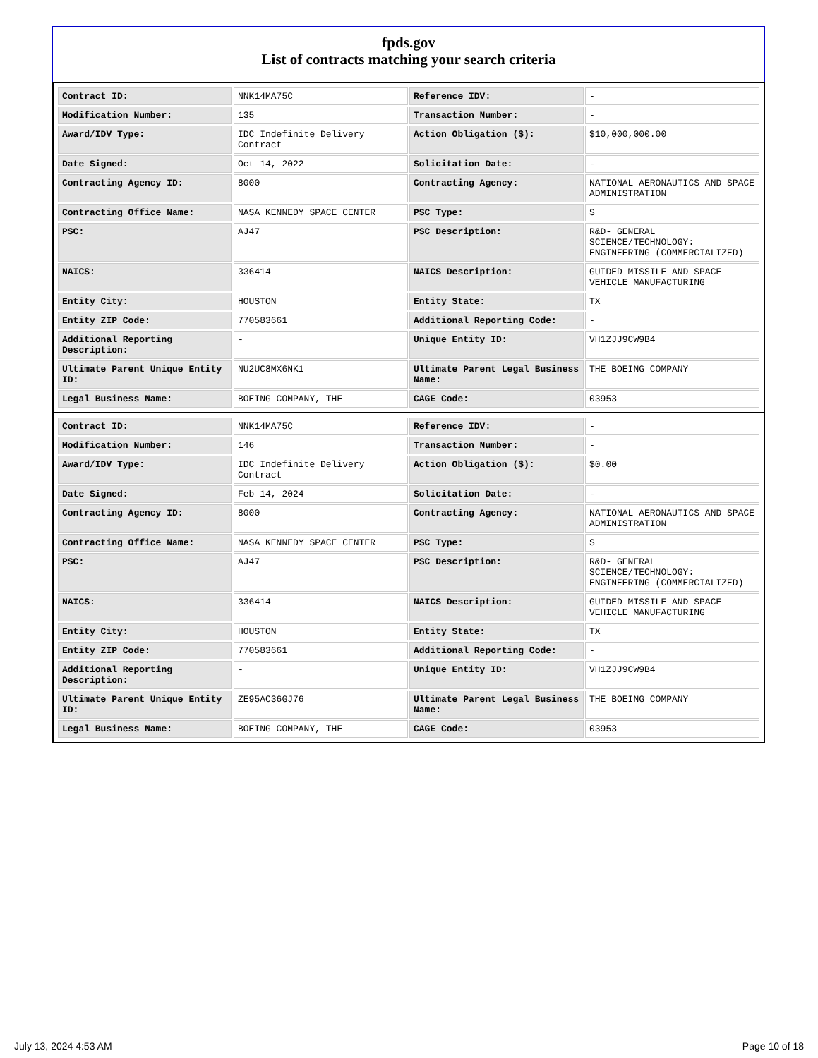fpds.gov
List of contracts matching your search criteria
| Contract ID: | NNK14MA75C | Reference IDV: | - |
| Modification Number: | 135 | Transaction Number: | - |
| Award/IDV Type: | IDC Indefinite Delivery Contract | Action Obligation ($): | $10,000,000.00 |
| Date Signed: | Oct 14, 2022 | Solicitation Date: | - |
| Contracting Agency ID: | 8000 | Contracting Agency: | NATIONAL AERONAUTICS AND SPACE ADMINISTRATION |
| Contracting Office Name: | NASA KENNEDY SPACE CENTER | PSC Type: | S |
| PSC: | AJ47 | PSC Description: | R&D- GENERAL SCIENCE/TECHNOLOGY: ENGINEERING (COMMERCIALIZED) |
| NAICS: | 336414 | NAICS Description: | GUIDED MISSILE AND SPACE VEHICLE MANUFACTURING |
| Entity City: | HOUSTON | Entity State: | TX |
| Entity ZIP Code: | 770583661 | Additional Reporting Code: | - |
| Additional Reporting Description: | - | Unique Entity ID: | VH1ZJJ9CW9B4 |
| Ultimate Parent Unique Entity ID: | NU2UC8MX6NK1 | Ultimate Parent Legal Business Name: | THE BOEING COMPANY |
| Legal Business Name: | BOEING COMPANY, THE | CAGE Code: | 03953 |
| Contract ID: | NNK14MA75C | Reference IDV: | - |
| Modification Number: | 146 | Transaction Number: | - |
| Award/IDV Type: | IDC Indefinite Delivery Contract | Action Obligation ($): | $0.00 |
| Date Signed: | Feb 14, 2024 | Solicitation Date: | - |
| Contracting Agency ID: | 8000 | Contracting Agency: | NATIONAL AERONAUTICS AND SPACE ADMINISTRATION |
| Contracting Office Name: | NASA KENNEDY SPACE CENTER | PSC Type: | S |
| PSC: | AJ47 | PSC Description: | R&D- GENERAL SCIENCE/TECHNOLOGY: ENGINEERING (COMMERCIALIZED) |
| NAICS: | 336414 | NAICS Description: | GUIDED MISSILE AND SPACE VEHICLE MANUFACTURING |
| Entity City: | HOUSTON | Entity State: | TX |
| Entity ZIP Code: | 770583661 | Additional Reporting Code: | - |
| Additional Reporting Description: | - | Unique Entity ID: | VH1ZJJ9CW9B4 |
| Ultimate Parent Unique Entity ID: | ZE95AC36GJ76 | Ultimate Parent Legal Business Name: | THE BOEING COMPANY |
| Legal Business Name: | BOEING COMPANY, THE | CAGE Code: | 03953 |
July 13, 2024 4:53 AM Page 10 of 18